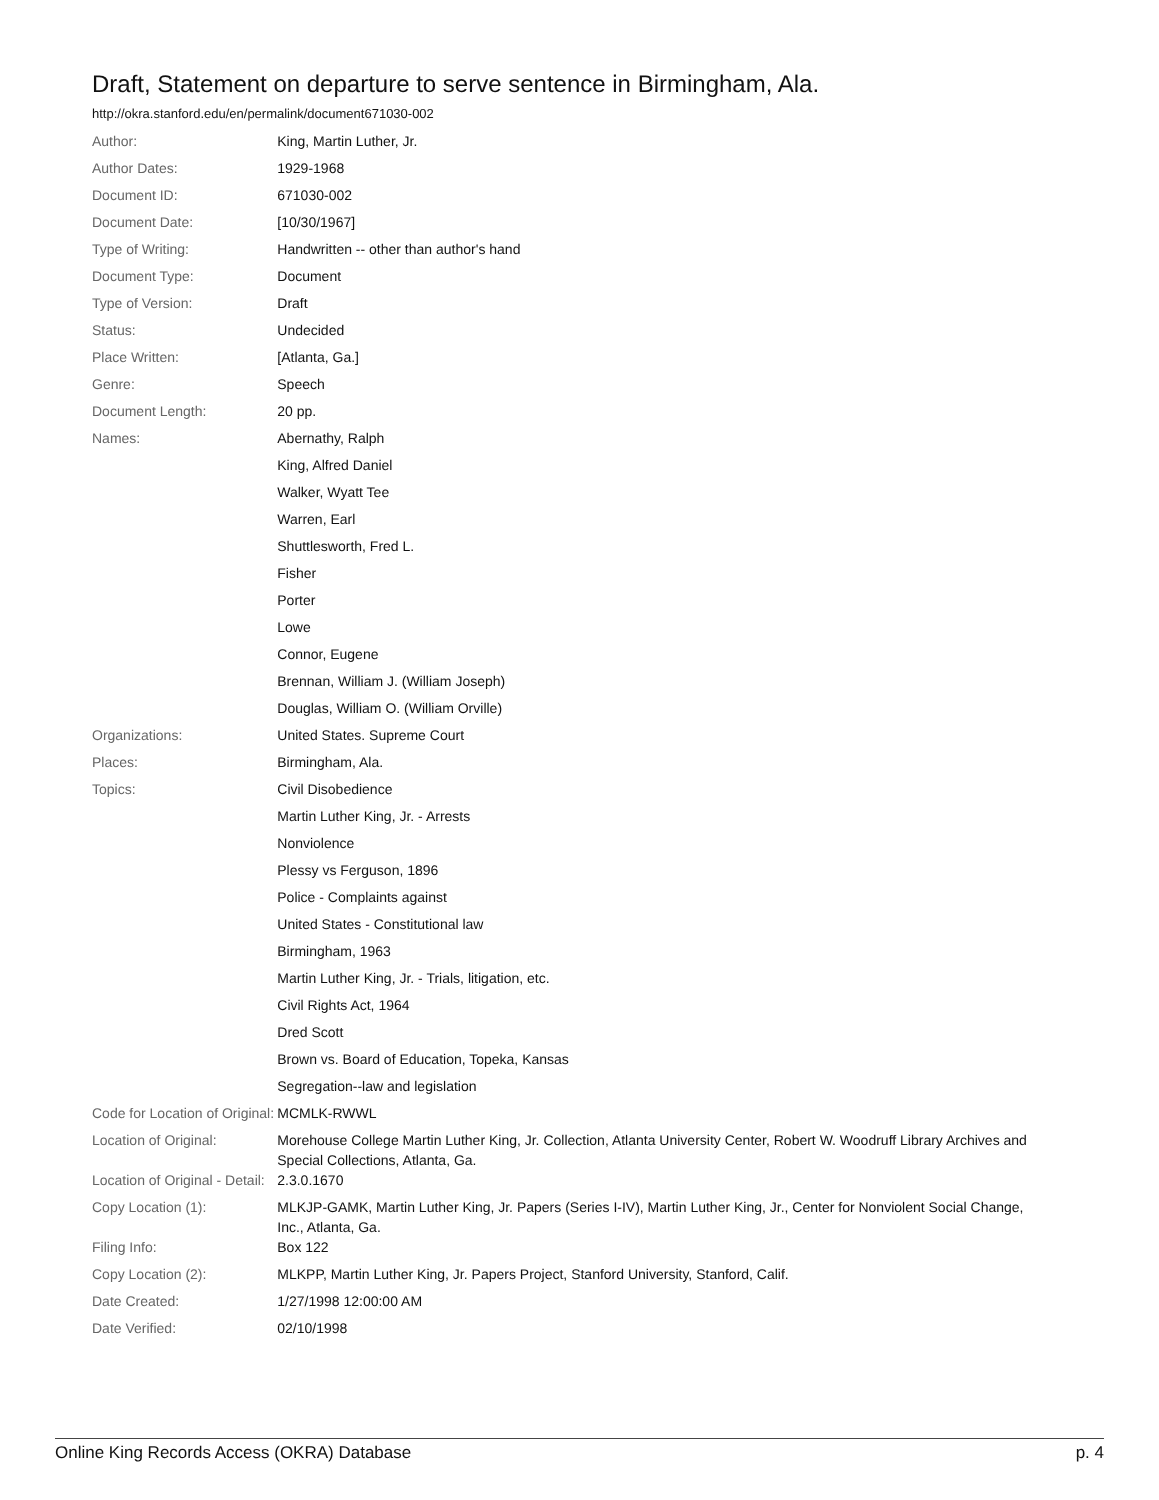Draft, Statement on departure to serve sentence in Birmingham, Ala.
http://okra.stanford.edu/en/permalink/document671030-002
| Author: | King, Martin Luther, Jr. |
| Author Dates: | 1929-1968 |
| Document ID: | 671030-002 |
| Document Date: | [10/30/1967] |
| Type of Writing: | Handwritten -- other than author's hand |
| Document Type: | Document |
| Type of Version: | Draft |
| Status: | Undecided |
| Place Written: | [Atlanta, Ga.] |
| Genre: | Speech |
| Document Length: | 20 pp. |
| Names: | Abernathy, Ralph |
| | King, Alfred Daniel |
| | Walker, Wyatt Tee |
| | Warren, Earl |
| | Shuttlesworth, Fred L. |
| | Fisher |
| | Porter |
| | Lowe |
| | Connor, Eugene |
| | Brennan, William J. (William Joseph) |
| | Douglas, William O. (William Orville) |
| Organizations: | United States. Supreme Court |
| Places: | Birmingham, Ala. |
| Topics: | Civil Disobedience |
| | Martin Luther King, Jr. - Arrests |
| | Nonviolence |
| | Plessy vs Ferguson, 1896 |
| | Police - Complaints against |
| | United States - Constitutional law |
| | Birmingham, 1963 |
| | Martin Luther King, Jr. - Trials, litigation, etc. |
| | Civil Rights Act, 1964 |
| | Dred Scott |
| | Brown vs. Board of Education, Topeka, Kansas |
| | Segregation--law and legislation |
| Code for Location of Original: | MCMLK-RWWL |
| Location of Original: | Morehouse College Martin Luther King, Jr. Collection, Atlanta University Center, Robert W. Woodruff Library Archives and Special Collections, Atlanta, Ga. |
| Location of Original - Detail: | 2.3.0.1670 |
| Copy Location (1): | MLKJP-GAMK, Martin Luther King, Jr. Papers (Series I-IV), Martin Luther King, Jr., Center for Nonviolent Social Change, Inc., Atlanta, Ga. |
| Filing Info: | Box 122 |
| Copy Location (2): | MLKPP, Martin Luther King, Jr. Papers Project, Stanford University, Stanford, Calif. |
| Date Created: | 1/27/1998 12:00:00 AM |
| Date Verified: | 02/10/1998 |
Online King Records Access (OKRA) Database p. 4